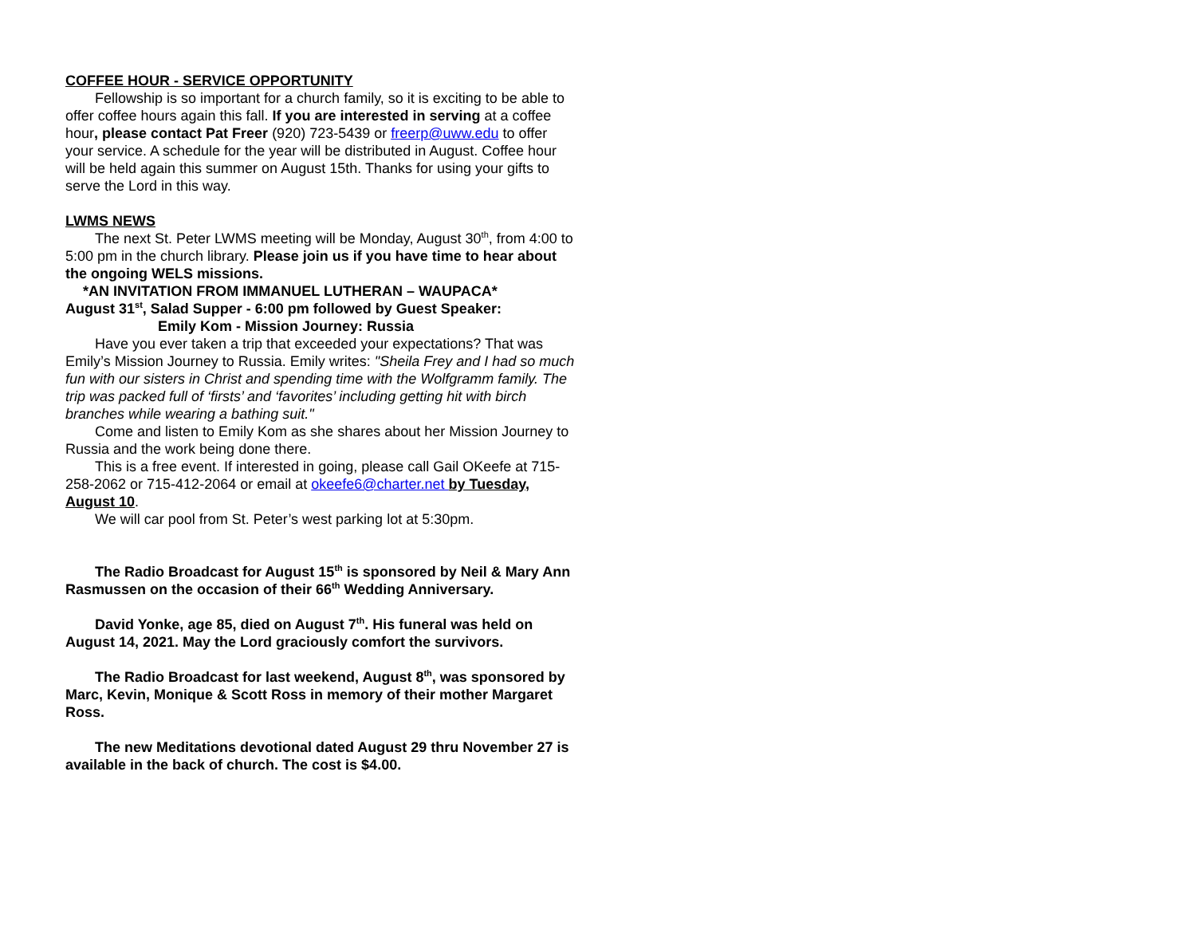COFFEE HOUR - SERVICE OPPORTUNITY
Fellowship is so important for a church family, so it is exciting to be able to offer coffee hours again this fall. If you are interested in serving at a coffee hour, please contact Pat Freer (920) 723-5439 or freerp@uww.edu to offer your service. A schedule for the year will be distributed in August. Coffee hour will be held again this summer on August 15th. Thanks for using your gifts to serve the Lord in this way.
LWMS NEWS
The next St. Peter LWMS meeting will be Monday, August 30<sup>th</sup>, from 4:00 to 5:00 pm in the church library. Please join us if you have time to hear about the ongoing WELS missions.
*AN INVITATION FROM IMMANUEL LUTHERAN – WAUPACA*
August 31<sup>st</sup>, Salad Supper - 6:00 pm followed by Guest Speaker:
Emily Kom - Mission Journey: Russia
Have you ever taken a trip that exceeded your expectations? That was Emily’s Mission Journey to Russia. Emily writes: "Sheila Frey and I had so much fun with our sisters in Christ and spending time with the Wolfgramm family. The trip was packed full of ‘firsts’ and ‘favorites’ including getting hit with birch branches while wearing a bathing suit."
Come and listen to Emily Kom as she shares about her Mission Journey to Russia and the work being done there.
This is a free event. If interested in going, please call Gail OKeefe at 715-258-2062 or 715-412-2064 or email at okeefe6@charter.net by Tuesday, August 10.
We will car pool from St. Peter’s west parking lot at 5:30pm.
The Radio Broadcast for August 15<sup>th</sup> is sponsored by Neil & Mary Ann Rasmussen on the occasion of their 66<sup>th</sup> Wedding Anniversary.
David Yonke, age 85, died on August 7<sup>th</sup>. His funeral was held on August 14, 2021. May the Lord graciously comfort the survivors.
The Radio Broadcast for last weekend, August 8<sup>th</sup>, was sponsored by Marc, Kevin, Monique & Scott Ross in memory of their mother Margaret Ross.
The new Meditations devotional dated August 29 thru November 27 is available in the back of church. The cost is $4.00.